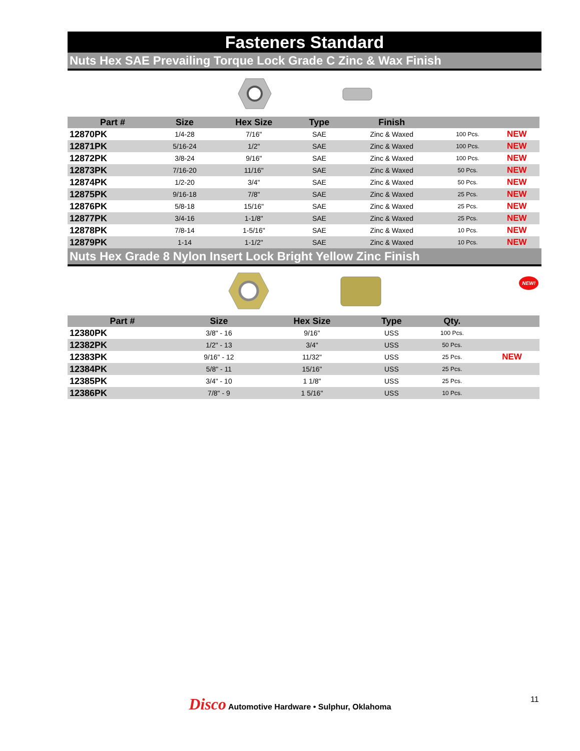Fasteners Standard
Nuts Hex SAE Prevailing Torque Lock Grade C Zinc & Wax Finish
| Part # | Size | Hex Size | Type | Finish | | |
| --- | --- | --- | --- | --- | --- | --- |
| 12870PK | 1/4-28 | 7/16" | SAE | Zinc & Waxed | 100 Pcs. | NEW |
| 12871PK | 5/16-24 | 1/2" | SAE | Zinc & Waxed | 100 Pcs. | NEW |
| 12872PK | 3/8-24 | 9/16" | SAE | Zinc & Waxed | 100 Pcs. | NEW |
| 12873PK | 7/16-20 | 11/16" | SAE | Zinc & Waxed | 50 Pcs. | NEW |
| 12874PK | 1/2-20 | 3/4" | SAE | Zinc & Waxed | 50 Pcs. | NEW |
| 12875PK | 9/16-18 | 7/8" | SAE | Zinc & Waxed | 25 Pcs. | NEW |
| 12876PK | 5/8-18 | 15/16" | SAE | Zinc & Waxed | 25 Pcs. | NEW |
| 12877PK | 3/4-16 | 1-1/8" | SAE | Zinc & Waxed | 25 Pcs. | NEW |
| 12878PK | 7/8-14 | 1-5/16" | SAE | Zinc & Waxed | 10 Pcs. | NEW |
| 12879PK | 1-14 | 1-1/2" | SAE | Zinc & Waxed | 10 Pcs. | NEW |
Nuts Hex Grade 8 Nylon Insert Lock Bright Yellow Zinc Finish
NEW!
| Part # | Size | Hex Size | Type | Qty. | |
| --- | --- | --- | --- | --- | --- |
| 12380PK | 3/8" - 16 | 9/16" | USS | 100 Pcs. | |
| 12382PK | 1/2" - 13 | 3/4" | USS | 50 Pcs. | |
| 12383PK | 9/16" - 12 | 11/32" | USS | 25 Pcs. | NEW |
| 12384PK | 5/8" - 11 | 15/16" | USS | 25 Pcs. | |
| 12385PK | 3/4" - 10 | 1 1/8" | USS | 25 Pcs. | |
| 12386PK | 7/8" - 9 | 1 5/16" | USS | 10 Pcs. | |
Disco Automotive Hardware • Sulphur, Oklahoma 11